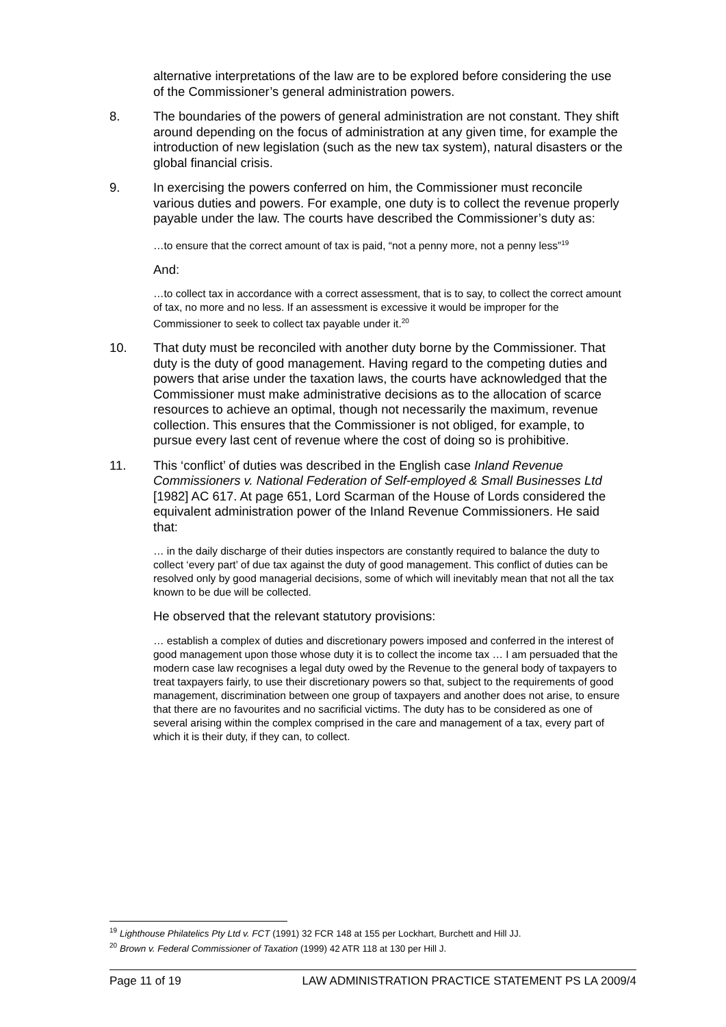alternative interpretations of the law are to be explored before considering the use of the Commissioner’s general administration powers.
8. The boundaries of the powers of general administration are not constant. They shift around depending on the focus of administration at any given time, for example the introduction of new legislation (such as the new tax system), natural disasters or the global financial crisis.
9. In exercising the powers conferred on him, the Commissioner must reconcile various duties and powers. For example, one duty is to collect the revenue properly payable under the law. The courts have described the Commissioner’s duty as:
…to ensure that the correct amount of tax is paid, “not a penny more, not a penny less”<sup>19</sup>
And:
…to collect tax in accordance with a correct assessment, that is to say, to collect the correct amount of tax, no more and no less. If an assessment is excessive it would be improper for the Commissioner to seek to collect tax payable under it.<sup>20</sup>
10. That duty must be reconciled with another duty borne by the Commissioner. That duty is the duty of good management. Having regard to the competing duties and powers that arise under the taxation laws, the courts have acknowledged that the Commissioner must make administrative decisions as to the allocation of scarce resources to achieve an optimal, though not necessarily the maximum, revenue collection. This ensures that the Commissioner is not obliged, for example, to pursue every last cent of revenue where the cost of doing so is prohibitive.
11. This ‘conflict’ of duties was described in the English case Inland Revenue Commissioners v. National Federation of Self-employed & Small Businesses Ltd [1982] AC 617. At page 651, Lord Scarman of the House of Lords considered the equivalent administration power of the Inland Revenue Commissioners. He said that:
… in the daily discharge of their duties inspectors are constantly required to balance the duty to collect ‘every part’ of due tax against the duty of good management. This conflict of duties can be resolved only by good managerial decisions, some of which will inevitably mean that not all the tax known to be due will be collected.
He observed that the relevant statutory provisions:
… establish a complex of duties and discretionary powers imposed and conferred in the interest of good management upon those whose duty it is to collect the income tax … I am persuaded that the modern case law recognises a legal duty owed by the Revenue to the general body of taxpayers to treat taxpayers fairly, to use their discretionary powers so that, subject to the requirements of good management, discrimination between one group of taxpayers and another does not arise, to ensure that there are no favourites and no sacrificial victims. The duty has to be considered as one of several arising within the complex comprised in the care and management of a tax, every part of which it is their duty, if they can, to collect.
<sup>19</sup> Lighthouse Philatelics Pty Ltd v. FCT (1991) 32 FCR 148 at 155 per Lockhart, Burchett and Hill JJ.
<sup>20</sup> Brown v. Federal Commissioner of Taxation (1999) 42 ATR 118 at 130 per Hill J.
Page 11 of 19 LAW ADMINISTRATION PRACTICE STATEMENT PS LA 2009/4